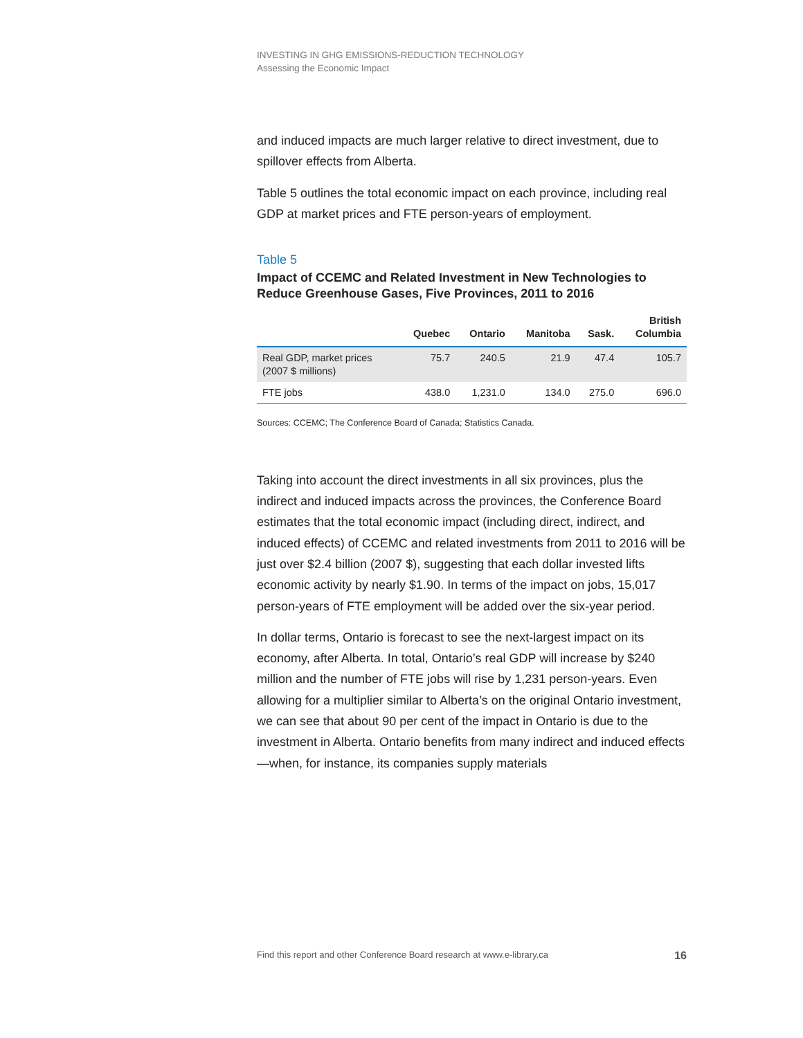INVESTING IN GHG EMISSIONS-REDUCTION TECHNOLOGY
Assessing the Economic Impact
and induced impacts are much larger relative to direct investment, due to spillover effects from Alberta.
Table 5 outlines the total economic impact on each province, including real GDP at market prices and FTE person-years of employment.
Table 5
Impact of CCEMC and Related Investment in New Technologies to Reduce Greenhouse Gases, Five Provinces, 2011 to 2016
| | Quebec | Ontario | Manitoba | Sask. | British Columbia |
| --- | --- | --- | --- | --- | --- |
| Real GDP, market prices (2007 $ millions) | 75.7 | 240.5 | 21.9 | 47.4 | 105.7 |
| FTE jobs | 438.0 | 1,231.0 | 134.0 | 275.0 | 696.0 |
Sources: CCEMC; The Conference Board of Canada; Statistics Canada.
Taking into account the direct investments in all six provinces, plus the indirect and induced impacts across the provinces, the Conference Board estimates that the total economic impact (including direct, indirect, and induced effects) of CCEMC and related investments from 2011 to 2016 will be just over $2.4 billion (2007 $), suggesting that each dollar invested lifts economic activity by nearly $1.90. In terms of the impact on jobs, 15,017 person-years of FTE employment will be added over the six-year period.
In dollar terms, Ontario is forecast to see the next-largest impact on its economy, after Alberta. In total, Ontario’s real GDP will increase by $240 million and the number of FTE jobs will rise by 1,231 person-years. Even allowing for a multiplier similar to Alberta’s on the original Ontario investment, we can see that about 90 per cent of the impact in Ontario is due to the investment in Alberta. Ontario benefits from many indirect and induced effects—when, for instance, its companies supply materials
Find this report and other Conference Board research at www.e-library.ca 16